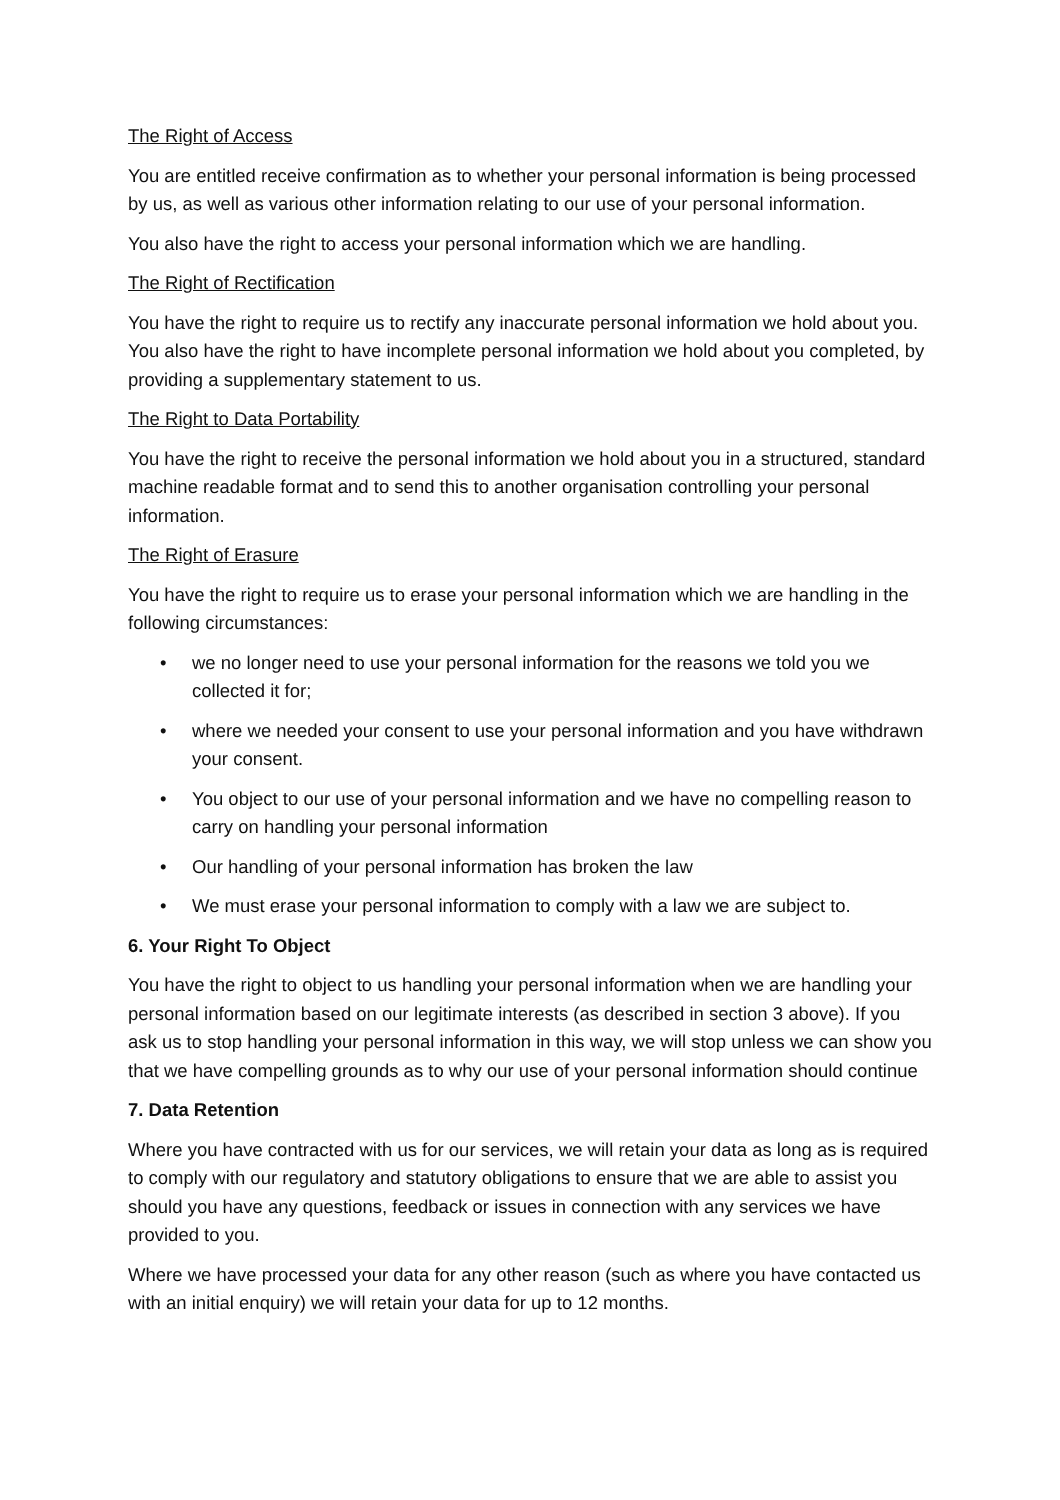The Right of Access
You are entitled receive confirmation as to whether your personal information is being processed by us, as well as various other information relating to our use of your personal information.
You also have the right to access your personal information which we are handling.
The Right of Rectification
You have the right to require us to rectify any inaccurate personal information we hold about you. You also have the right to have incomplete personal information we hold about you completed, by providing a supplementary statement to us.
The Right to Data Portability
You have the right to receive the personal information we hold about you in a structured, standard machine readable format and to send this to another organisation controlling your personal information.
The Right of Erasure
You have the right to require us to erase your personal information which we are handling in the following circumstances:
• we no longer need to use your personal information for the reasons we told you we collected it for;
• where we needed your consent to use your personal information and you have withdrawn your consent.
• You object to our use of your personal information and we have no compelling reason to carry on handling your personal information
• Our handling of your personal information has broken the law
• We must erase your personal information to comply with a law we are subject to.
6. Your Right To Object
You have the right to object to us handling your personal information when we are handling your personal information based on our legitimate interests (as described in section 3 above). If you ask us to stop handling your personal information in this way, we will stop unless we can show you that we have compelling grounds as to why our use of your personal information should continue
7. Data Retention
Where you have contracted with us for our services, we will retain your data as long as is required to comply with our regulatory and statutory obligations to ensure that we are able to assist you should you have any questions, feedback or issues in connection with any services we have provided to you.
Where we have processed your data for any other reason (such as where you have contacted us with an initial enquiry) we will retain your data for up to 12 months.